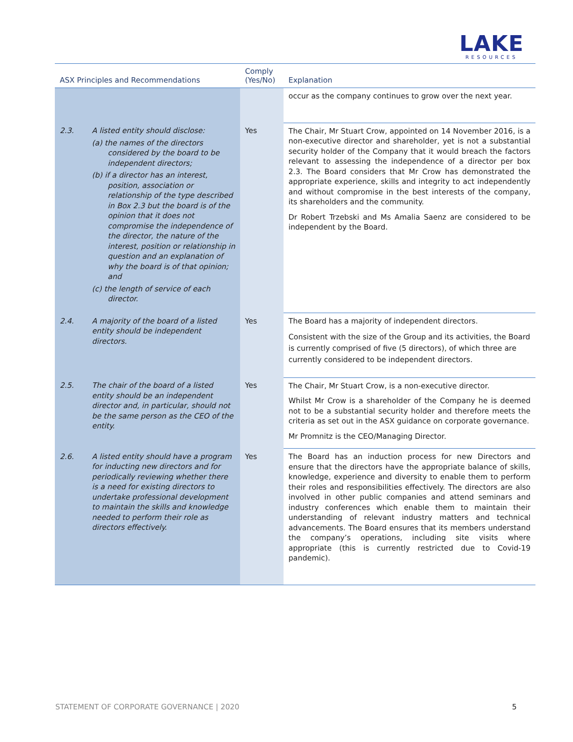LAKE
RESOURCES
| ASX Principles and Recommendations | | Comply (Yes/No) | Explanation |
| --- | --- | --- | --- |
| | | | occur as the company continues to grow over the next year. |
| 2.3. | A listed entity should disclose: (a) the names of the directors considered by the board to be independent directors; (b) if a director has an interest, position, association or relationship of the type described in Box 2.3 but the board is of the opinion that it does not compromise the independence of the director, the nature of the interest, position or relationship in question and an explanation of why the board is of that opinion; and (c) the length of service of each director. | Yes | The Chair, Mr Stuart Crow, appointed on 14 November 2016, is a non-executive director and shareholder, yet is not a substantial security holder of the Company that it would breach the factors relevant to assessing the independence of a director per box 2.3. The Board considers that Mr Crow has demonstrated the appropriate experience, skills and integrity to act independently and without compromise in the best interests of the company, its shareholders and the community. Dr Robert Trzebski and Ms Amalia Saenz are considered to be independent by the Board. |
| 2.4. | A majority of the board of a listed entity should be independent directors. | Yes | The Board has a majority of independent directors. Consistent with the size of the Group and its activities, the Board is currently comprised of five (5 directors), of which three are currently considered to be independent directors. |
| 2.5. | The chair of the board of a listed entity should be an independent director and, in particular, should not be the same person as the CEO of the entity. | Yes | The Chair, Mr Stuart Crow, is a non-executive director. Whilst Mr Crow is a shareholder of the Company he is deemed not to be a substantial security holder and therefore meets the criteria as set out in the ASX guidance on corporate governance. Mr Promnitz is the CEO/Managing Director. |
| 2.6. | A listed entity should have a program for inducting new directors and for periodically reviewing whether there is a need for existing directors to undertake professional development to maintain the skills and knowledge needed to perform their role as directors effectively. | Yes | The Board has an induction process for new Directors and ensure that the directors have the appropriate balance of skills, knowledge, experience and diversity to enable them to perform their roles and responsibilities effectively. The directors are also involved in other public companies and attend seminars and industry conferences which enable them to maintain their understanding of relevant industry matters and technical advancements. The Board ensures that its members understand the company’s operations, including site visits where appropriate (this is currently restricted due to Covid-19 pandemic). |
STATEMENT OF CORPORATE GOVERNANCE | 2020 5